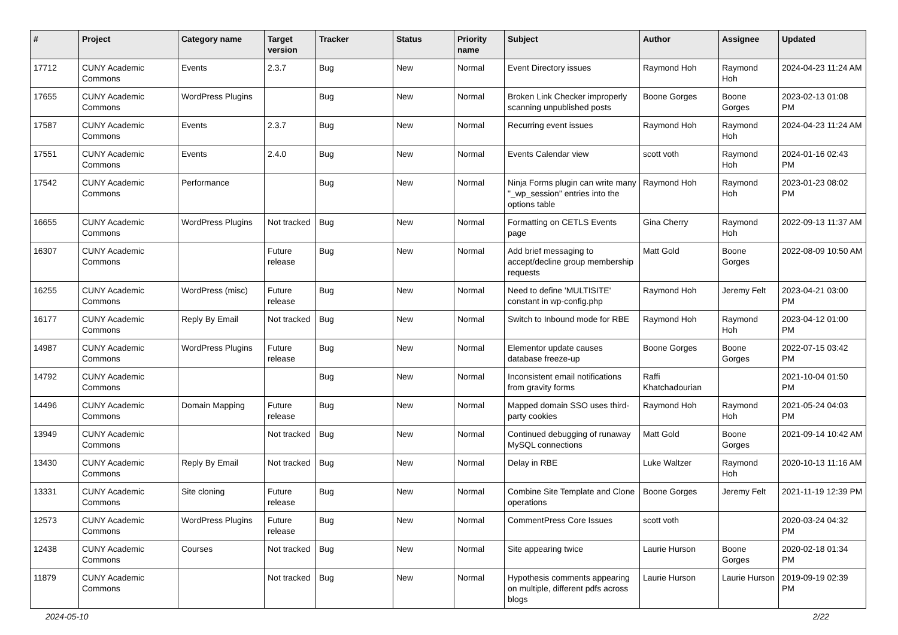| # | Project | Category name | Target version | Tracker | Status | Priority name | Subject | Author | Assignee | Updated |
| --- | --- | --- | --- | --- | --- | --- | --- | --- | --- | --- |
| 17712 | CUNY Academic Commons | Events | 2.3.7 | Bug | New | Normal | Event Directory issues | Raymond Hoh | Raymond Hoh | 2024-04-23 11:24 AM |
| 17655 | CUNY Academic Commons | WordPress Plugins | | Bug | New | Normal | Broken Link Checker improperly scanning unpublished posts | Boone Gorges | Boone Gorges | 2023-02-13 01:08 PM |
| 17587 | CUNY Academic Commons | Events | 2.3.7 | Bug | New | Normal | Recurring event issues | Raymond Hoh | Raymond Hoh | 2024-04-23 11:24 AM |
| 17551 | CUNY Academic Commons | Events | 2.4.0 | Bug | New | Normal | Events Calendar view | scott voth | Raymond Hoh | 2024-01-16 02:43 PM |
| 17542 | CUNY Academic Commons | Performance | | Bug | New | Normal | Ninja Forms plugin can write many "_wp_session" entries into the options table | Raymond Hoh | Raymond Hoh | 2023-01-23 08:02 PM |
| 16655 | CUNY Academic Commons | WordPress Plugins | Not tracked | Bug | New | Normal | Formatting on CETLS Events page | Gina Cherry | Raymond Hoh | 2022-09-13 11:37 AM |
| 16307 | CUNY Academic Commons | | Future release | Bug | New | Normal | Add brief messaging to accept/decline group membership requests | Matt Gold | Boone Gorges | 2022-08-09 10:50 AM |
| 16255 | CUNY Academic Commons | WordPress (misc) | Future release | Bug | New | Normal | Need to define 'MULTISITE' constant in wp-config.php | Raymond Hoh | Jeremy Felt | 2023-04-21 03:00 PM |
| 16177 | CUNY Academic Commons | Reply By Email | Not tracked | Bug | New | Normal | Switch to Inbound mode for RBE | Raymond Hoh | Raymond Hoh | 2023-04-12 01:00 PM |
| 14987 | CUNY Academic Commons | WordPress Plugins | Future release | Bug | New | Normal | Elementor update causes database freeze-up | Boone Gorges | Boone Gorges | 2022-07-15 03:42 PM |
| 14792 | CUNY Academic Commons | | | Bug | New | Normal | Inconsistent email notifications from gravity forms | Raffi Khatchadourian | | 2021-10-04 01:50 PM |
| 14496 | CUNY Academic Commons | Domain Mapping | Future release | Bug | New | Normal | Mapped domain SSO uses third-party cookies | Raymond Hoh | Raymond Hoh | 2021-05-24 04:03 PM |
| 13949 | CUNY Academic Commons | | Not tracked | Bug | New | Normal | Continued debugging of runaway MySQL connections | Matt Gold | Boone Gorges | 2021-09-14 10:42 AM |
| 13430 | CUNY Academic Commons | Reply By Email | Not tracked | Bug | New | Normal | Delay in RBE | Luke Waltzer | Raymond Hoh | 2020-10-13 11:16 AM |
| 13331 | CUNY Academic Commons | Site cloning | Future release | Bug | New | Normal | Combine Site Template and Clone operations | Boone Gorges | Jeremy Felt | 2021-11-19 12:39 PM |
| 12573 | CUNY Academic Commons | WordPress Plugins | Future release | Bug | New | Normal | CommentPress Core Issues | scott voth | | 2020-03-24 04:32 PM |
| 12438 | CUNY Academic Commons | Courses | Not tracked | Bug | New | Normal | Site appearing twice | Laurie Hurson | Boone Gorges | 2020-02-18 01:34 PM |
| 11879 | CUNY Academic Commons | | Not tracked | Bug | New | Normal | Hypothesis comments appearing on multiple, different pdfs across blogs | Laurie Hurson | Laurie Hurson | 2019-09-19 02:39 PM |
2024-05-10 2/22